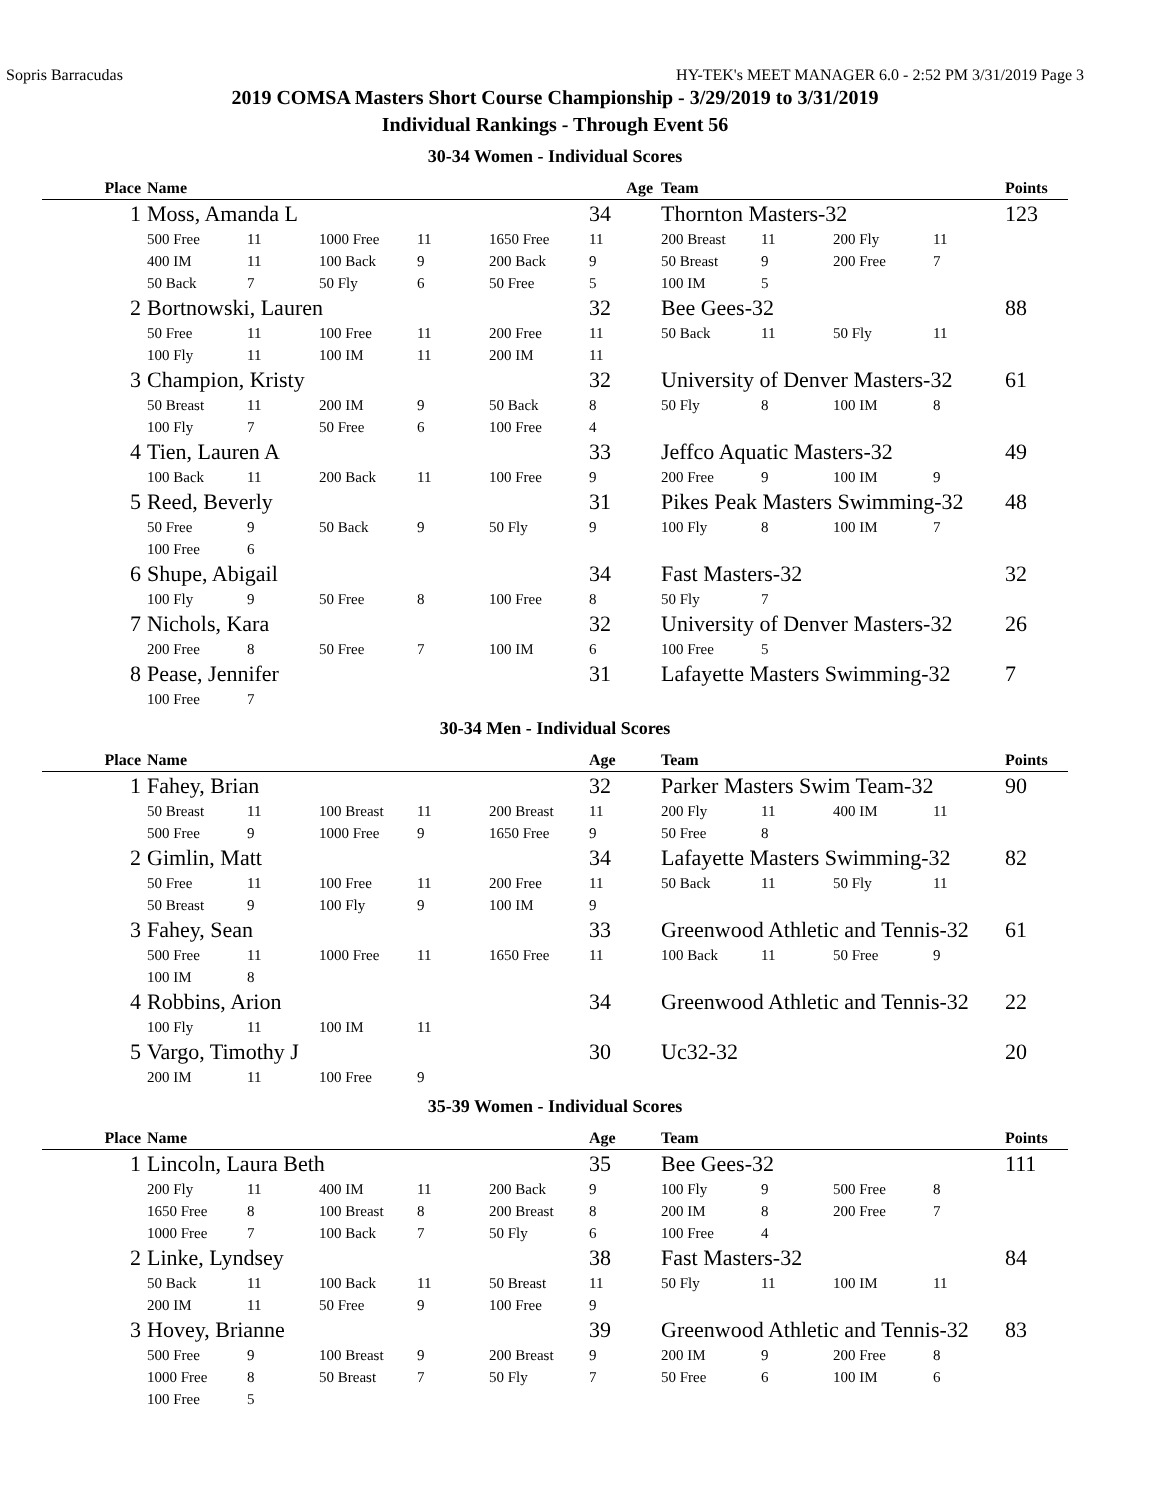Sopris Barracudas HY-TEK's MEET MANAGER 6.0 - 2:52 PM 3/31/2019 Page 3
2019 COMSA Masters Short Course Championship - 3/29/2019 to 3/31/2019
Individual Rankings - Through Event 56
30-34 Women - Individual Scores
| Place | Name | | | | | Age | Team | | | | Points |
| --- | --- | --- | --- | --- | --- | --- | --- | --- | --- | --- | --- |
| 1 | Moss, Amanda L | | | | | 34 | Thornton Masters-32 | | | | 123 |
| | 500 Free | 11 | 1000 Free | 11 | 1650 Free | 11 | 200 Breast | 11 | 200 Fly | 11 | |
| | 400 IM | 11 | 100 Back | 9 | 200 Back | 9 | 50 Breast | 9 | 200 Free | 7 | |
| | 50 Back | 7 | 50 Fly | 6 | 50 Free | 5 | 100 IM | 5 | | | |
| 2 | Bortnowski, Lauren | | | | | 32 | Bee Gees-32 | | | | 88 |
| | 50 Free | 11 | 100 Free | 11 | 200 Free | 11 | 50 Back | 11 | 50 Fly | 11 | |
| | 100 Fly | 11 | 100 IM | 11 | 200 IM | 11 | | | | | |
| 3 | Champion, Kristy | | | | | 32 | University of Denver Masters-32 | | | | 61 |
| | 50 Breast | 11 | 200 IM | 9 | 50 Back | 8 | 50 Fly | 8 | 100 IM | 8 | |
| | 100 Fly | 7 | 50 Free | 6 | 100 Free | 4 | | | | | |
| 4 | Tien, Lauren A | | | | | 33 | Jeffco Aquatic Masters-32 | | | | 49 |
| | 100 Back | 11 | 200 Back | 11 | 100 Free | 9 | 200 Free | 9 | 100 IM | 9 | |
| 5 | Reed, Beverly | | | | | 31 | Pikes Peak Masters Swimming-32 | | | | 48 |
| | 50 Free | 9 | 50 Back | 9 | 50 Fly | 9 | 100 Fly | 8 | 100 IM | 7 | |
| | 100 Free | 6 | | | | | | | | | |
| 6 | Shupe, Abigail | | | | | 34 | Fast Masters-32 | | | | 32 |
| | 100 Fly | 9 | 50 Free | 8 | 100 Free | 8 | 50 Fly | 7 | | | |
| 7 | Nichols, Kara | | | | | 32 | University of Denver Masters-32 | | | | 26 |
| | 200 Free | 8 | 50 Free | 7 | 100 IM | 6 | 100 Free | 5 | | | |
| 8 | Pease, Jennifer | | | | | 31 | Lafayette Masters Swimming-32 | | | | 7 |
| | 100 Free | 7 | | | | | | | | | |
30-34 Men - Individual Scores
| Place | Name | | | | | Age | Team | | | | Points |
| --- | --- | --- | --- | --- | --- | --- | --- | --- | --- | --- | --- |
| 1 | Fahey, Brian | | | | | 32 | Parker Masters Swim Team-32 | | | | 90 |
| | 50 Breast | 11 | 100 Breast | 11 | 200 Breast | 11 | 200 Fly | 11 | 400 IM | 11 | |
| | 500 Free | 9 | 1000 Free | 9 | 1650 Free | 9 | 50 Free | 8 | | | |
| 2 | Gimlin, Matt | | | | | 34 | Lafayette Masters Swimming-32 | | | | 82 |
| | 50 Free | 11 | 100 Free | 11 | 200 Free | 11 | 50 Back | 11 | 50 Fly | 11 | |
| | 50 Breast | 9 | 100 Fly | 9 | 100 IM | 9 | | | | | |
| 3 | Fahey, Sean | | | | | 33 | Greenwood Athletic and Tennis-32 | | | | 61 |
| | 500 Free | 11 | 1000 Free | 11 | 1650 Free | 11 | 100 Back | 11 | 50 Free | 9 | |
| | 100 IM | 8 | | | | | | | | | |
| 4 | Robbins, Arion | | | | | 34 | Greenwood Athletic and Tennis-32 | | | | 22 |
| | 100 Fly | 11 | 100 IM | 11 | | | | | | | |
| 5 | Vargo, Timothy J | | | | | 30 | Uc32-32 | | | | 20 |
| | 200 IM | 11 | 100 Free | 9 | | | | | | | |
35-39 Women - Individual Scores
| Place | Name | | | | | Age | Team | | | | Points |
| --- | --- | --- | --- | --- | --- | --- | --- | --- | --- | --- | --- |
| 1 | Lincoln, Laura Beth | | | | | 35 | Bee Gees-32 | | | | 111 |
| | 200 Fly | 11 | 400 IM | 11 | 200 Back | 9 | 100 Fly | 9 | 500 Free | 8 | |
| | 1650 Free | 8 | 100 Breast | 8 | 200 Breast | 8 | 200 IM | 8 | 200 Free | 7 | |
| | 1000 Free | 7 | 100 Back | 7 | 50 Fly | 6 | 100 Free | 4 | | | |
| 2 | Linke, Lyndsey | | | | | 38 | Fast Masters-32 | | | | 84 |
| | 50 Back | 11 | 100 Back | 11 | 50 Breast | 11 | 50 Fly | 11 | 100 IM | 11 | |
| | 200 IM | 11 | 50 Free | 9 | 100 Free | 9 | | | | | |
| 3 | Hovey, Brianne | | | | | 39 | Greenwood Athletic and Tennis-32 | | | | 83 |
| | 500 Free | 9 | 100 Breast | 9 | 200 Breast | 9 | 200 IM | 9 | 200 Free | 8 | |
| | 1000 Free | 8 | 50 Breast | 7 | 50 Fly | 7 | 50 Free | 6 | 100 IM | 6 | |
| | 100 Free | 5 | | | | | | | | | |